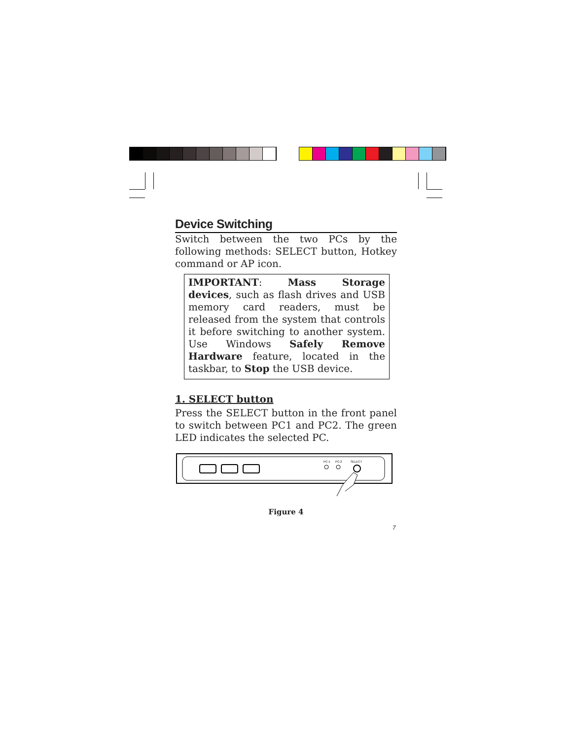Device Switching
Switch between the two PCs by the following methods: SELECT button, Hotkey command or AP icon.
IMPORTANT: Mass Storage devices, such as flash drives and USB memory card readers, must be released from the system that controls it before switching to another system. Use Windows Safely Remove Hardware feature, located in the taskbar, to Stop the USB device.
1. SELECT button
Press the SELECT button in the front panel to switch between PC1 and PC2. The green LED indicates the selected PC.
PC-1
PC-2
SELECT
Figure 4
7